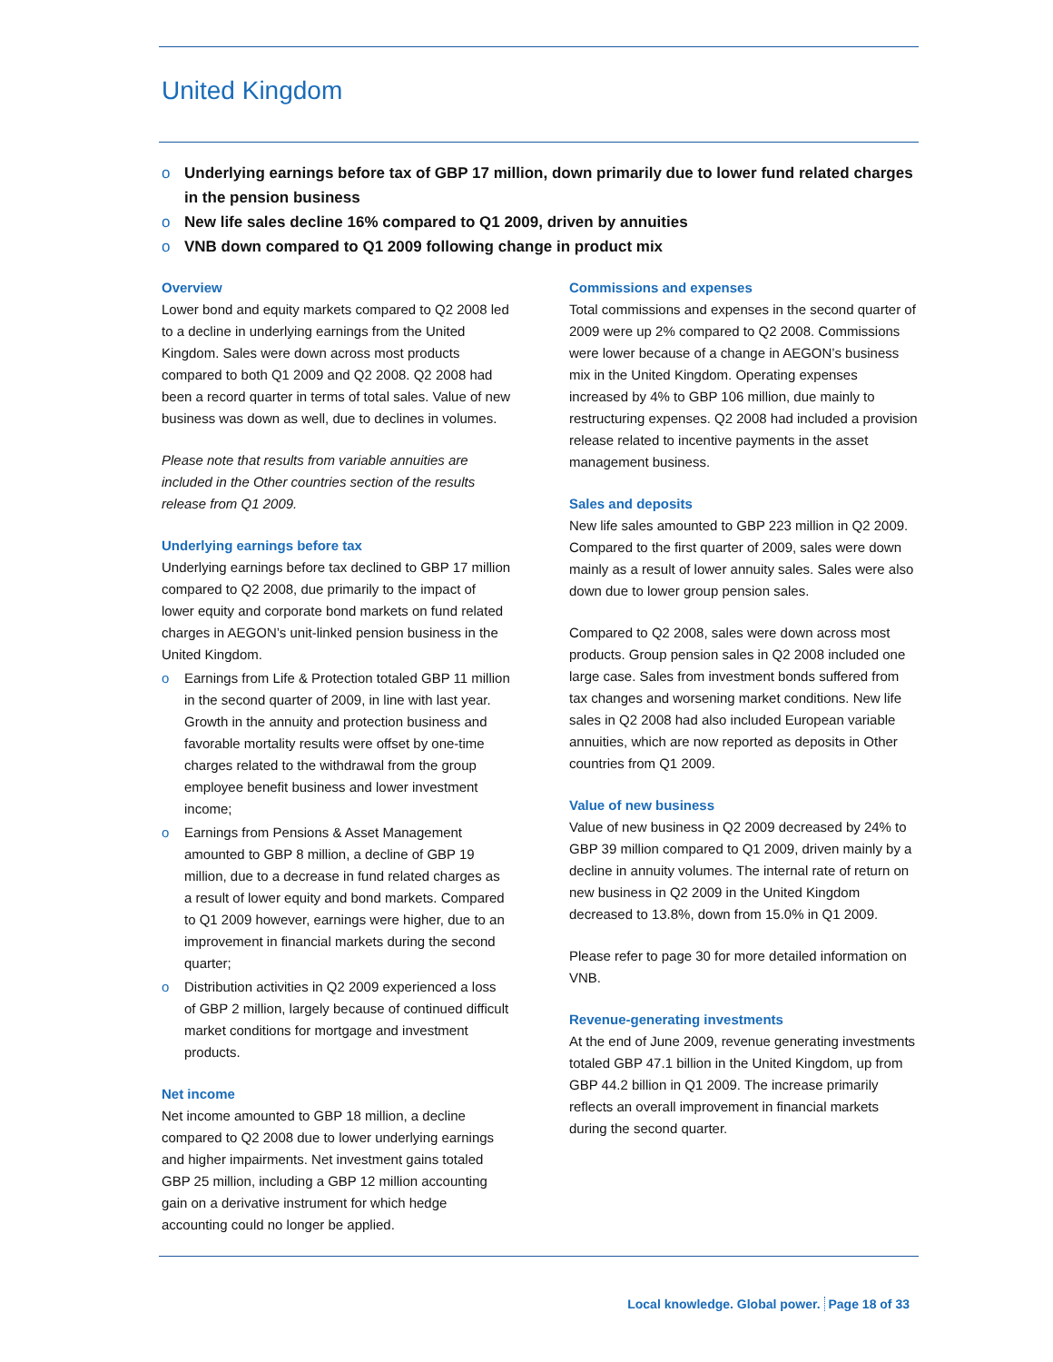United Kingdom
o Underlying earnings before tax of GBP 17 million, down primarily due to lower fund related charges in the pension business
o New life sales decline 16% compared to Q1 2009, driven by annuities
o VNB down compared to Q1 2009 following change in product mix
Overview
Lower bond and equity markets compared to Q2 2008 led to a decline in underlying earnings from the United Kingdom. Sales were down across most products compared to both Q1 2009 and Q2 2008. Q2 2008 had been a record quarter in terms of total sales. Value of new business was down as well, due to declines in volumes.
Please note that results from variable annuities are included in the Other countries section of the results release from Q1 2009.
Underlying earnings before tax
Underlying earnings before tax declined to GBP 17 million compared to Q2 2008, due primarily to the impact of lower equity and corporate bond markets on fund related charges in AEGON’s unit-linked pension business in the United Kingdom.
o Earnings from Life & Protection totaled GBP 11 million in the second quarter of 2009, in line with last year. Growth in the annuity and protection business and favorable mortality results were offset by one-time charges related to the withdrawal from the group employee benefit business and lower investment income;
o Earnings from Pensions & Asset Management amounted to GBP 8 million, a decline of GBP 19 million, due to a decrease in fund related charges as a result of lower equity and bond markets. Compared to Q1 2009 however, earnings were higher, due to an improvement in financial markets during the second quarter;
o Distribution activities in Q2 2009 experienced a loss of GBP 2 million, largely because of continued difficult market conditions for mortgage and investment products.
Net income
Net income amounted to GBP 18 million, a decline compared to Q2 2008 due to lower underlying earnings and higher impairments. Net investment gains totaled GBP 25 million, including a GBP 12 million accounting gain on a derivative instrument for which hedge accounting could no longer be applied.
Commissions and expenses
Total commissions and expenses in the second quarter of 2009 were up 2% compared to Q2 2008. Commissions were lower because of a change in AEGON’s business mix in the United Kingdom. Operating expenses increased by 4% to GBP 106 million, due mainly to restructuring expenses. Q2 2008 had included a provision release related to incentive payments in the asset management business.
Sales and deposits
New life sales amounted to GBP 223 million in Q2 2009. Compared to the first quarter of 2009, sales were down mainly as a result of lower annuity sales. Sales were also down due to lower group pension sales.
Compared to Q2 2008, sales were down across most products. Group pension sales in Q2 2008 included one large case. Sales from investment bonds suffered from tax changes and worsening market conditions. New life sales in Q2 2008 had also included European variable annuities, which are now reported as deposits in Other countries from Q1 2009.
Value of new business
Value of new business in Q2 2009 decreased by 24% to GBP 39 million compared to Q1 2009, driven mainly by a decline in annuity volumes. The internal rate of return on new business in Q2 2009 in the United Kingdom decreased to 13.8%, down from 15.0% in Q1 2009.
Please refer to page 30 for more detailed information on VNB.
Revenue-generating investments
At the end of June 2009, revenue generating investments totaled GBP 47.1 billion in the United Kingdom, up from GBP 44.2 billion in Q1 2009. The increase primarily reflects an overall improvement in financial markets during the second quarter.
Local knowledge. Global power. Page 18 of 33